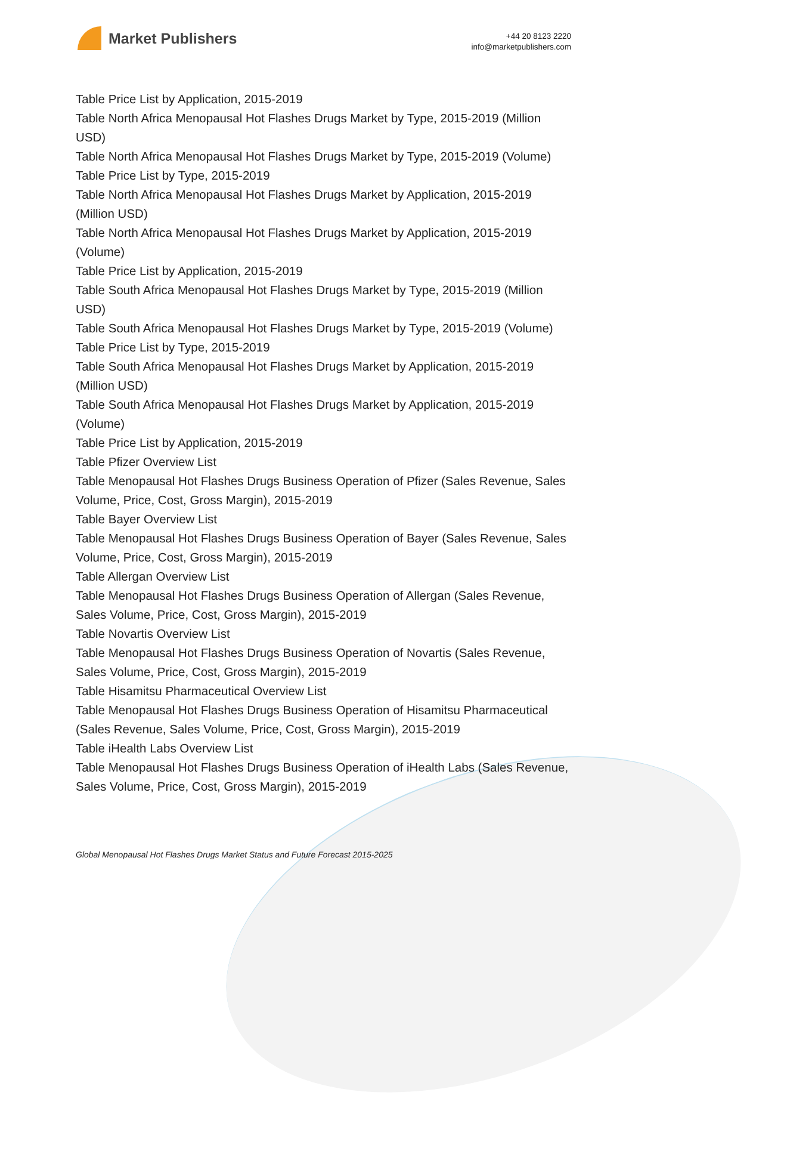Market Publishers
+44 20 8123 2220
info@marketpublishers.com
Table Price List by Application, 2015-2019
Table North Africa Menopausal Hot Flashes Drugs Market by Type, 2015-2019 (Million USD)
Table North Africa Menopausal Hot Flashes Drugs Market by Type, 2015-2019 (Volume)
Table Price List by Type, 2015-2019
Table North Africa Menopausal Hot Flashes Drugs Market by Application, 2015-2019 (Million USD)
Table North Africa Menopausal Hot Flashes Drugs Market by Application, 2015-2019 (Volume)
Table Price List by Application, 2015-2019
Table South Africa Menopausal Hot Flashes Drugs Market by Type, 2015-2019 (Million USD)
Table South Africa Menopausal Hot Flashes Drugs Market by Type, 2015-2019 (Volume)
Table Price List by Type, 2015-2019
Table South Africa Menopausal Hot Flashes Drugs Market by Application, 2015-2019 (Million USD)
Table South Africa Menopausal Hot Flashes Drugs Market by Application, 2015-2019 (Volume)
Table Price List by Application, 2015-2019
Table Pfizer Overview List
Table Menopausal Hot Flashes Drugs Business Operation of Pfizer (Sales Revenue, Sales Volume, Price, Cost, Gross Margin), 2015-2019
Table Bayer Overview List
Table Menopausal Hot Flashes Drugs Business Operation of Bayer (Sales Revenue, Sales Volume, Price, Cost, Gross Margin), 2015-2019
Table Allergan Overview List
Table Menopausal Hot Flashes Drugs Business Operation of Allergan (Sales Revenue, Sales Volume, Price, Cost, Gross Margin), 2015-2019
Table Novartis Overview List
Table Menopausal Hot Flashes Drugs Business Operation of Novartis (Sales Revenue, Sales Volume, Price, Cost, Gross Margin), 2015-2019
Table Hisamitsu Pharmaceutical Overview List
Table Menopausal Hot Flashes Drugs Business Operation of Hisamitsu Pharmaceutical (Sales Revenue, Sales Volume, Price, Cost, Gross Margin), 2015-2019
Table iHealth Labs Overview List
Table Menopausal Hot Flashes Drugs Business Operation of iHealth Labs (Sales Revenue, Sales Volume, Price, Cost, Gross Margin), 2015-2019
Global Menopausal Hot Flashes Drugs Market Status and Future Forecast 2015-2025